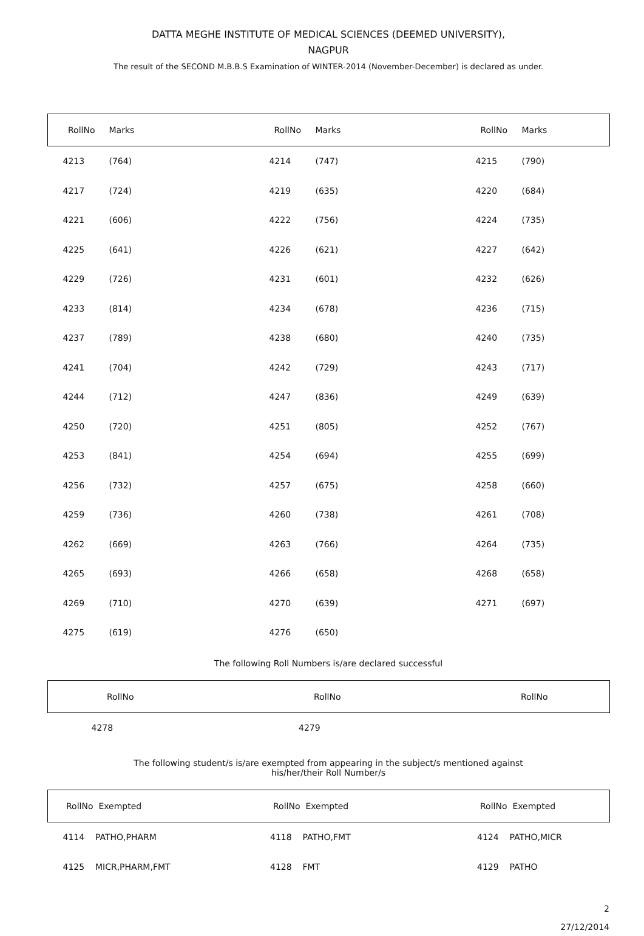DATTA MEGHE INSTITUTE OF MEDICAL SCIENCES (DEEMED UNIVERSITY),
NAGPUR
The result of the SECOND M.B.B.S Examination of WINTER-2014 (November-December) is declared as under.
| RollNo | Marks | RollNo | Marks | RollNo | Marks |
| --- | --- | --- | --- | --- | --- |
| 4213 | (764) | 4214 | (747) | 4215 | (790) |
| 4217 | (724) | 4219 | (635) | 4220 | (684) |
| 4221 | (606) | 4222 | (756) | 4224 | (735) |
| 4225 | (641) | 4226 | (621) | 4227 | (642) |
| 4229 | (726) | 4231 | (601) | 4232 | (626) |
| 4233 | (814) | 4234 | (678) | 4236 | (715) |
| 4237 | (789) | 4238 | (680) | 4240 | (735) |
| 4241 | (704) | 4242 | (729) | 4243 | (717) |
| 4244 | (712) | 4247 | (836) | 4249 | (639) |
| 4250 | (720) | 4251 | (805) | 4252 | (767) |
| 4253 | (841) | 4254 | (694) | 4255 | (699) |
| 4256 | (732) | 4257 | (675) | 4258 | (660) |
| 4259 | (736) | 4260 | (738) | 4261 | (708) |
| 4262 | (669) | 4263 | (766) | 4264 | (735) |
| 4265 | (693) | 4266 | (658) | 4268 | (658) |
| 4269 | (710) | 4270 | (639) | 4271 | (697) |
| 4275 | (619) | 4276 | (650) | | |
The following Roll Numbers is/are declared successful
| RollNo | RollNo | RollNo |
| --- | --- | --- |
| 4278 | 4279 | |
The following student/s is/are exempted from appearing in the subject/s mentioned against
his/her/their Roll Number/s
| RollNo Exempted | RollNo Exempted | RollNo Exempted |
| --- | --- | --- |
| 4114 PATHO,PHARM | 4118 PATHO,FMT | 4124 PATHO,MICR |
| 4125 MICR,PHARM,FMT | 4128 FMT | 4129 PATHO |
2
27/12/2014